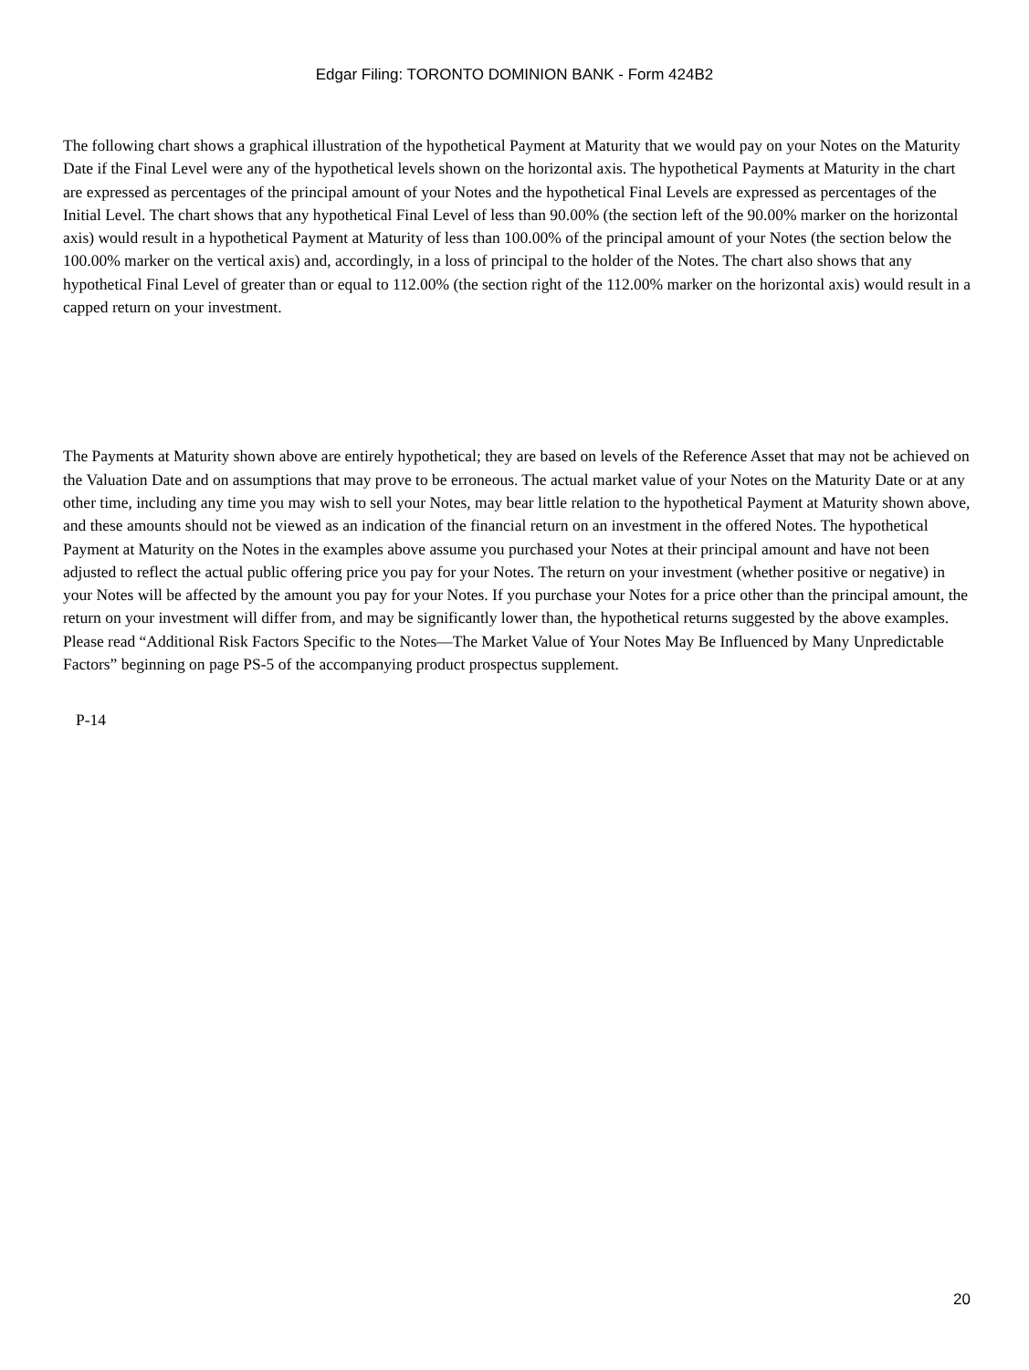Edgar Filing: TORONTO DOMINION BANK - Form 424B2
The following chart shows a graphical illustration of the hypothetical Payment at Maturity that we would pay on your Notes on the Maturity Date if the Final Level were any of the hypothetical levels shown on the horizontal axis. The hypothetical Payments at Maturity in the chart are expressed as percentages of the principal amount of your Notes and the hypothetical Final Levels are expressed as percentages of the Initial Level. The chart shows that any hypothetical Final Level of less than 90.00% (the section left of the 90.00% marker on the horizontal axis) would result in a hypothetical Payment at Maturity of less than 100.00% of the principal amount of your Notes (the section below the 100.00% marker on the vertical axis) and, accordingly, in a loss of principal to the holder of the Notes. The chart also shows that any hypothetical Final Level of greater than or equal to 112.00% (the section right of the 112.00% marker on the horizontal axis) would result in a capped return on your investment.
The Payments at Maturity shown above are entirely hypothetical; they are based on levels of the Reference Asset that may not be achieved on the Valuation Date and on assumptions that may prove to be erroneous. The actual market value of your Notes on the Maturity Date or at any other time, including any time you may wish to sell your Notes, may bear little relation to the hypothetical Payment at Maturity shown above, and these amounts should not be viewed as an indication of the financial return on an investment in the offered Notes. The hypothetical Payment at Maturity on the Notes in the examples above assume you purchased your Notes at their principal amount and have not been adjusted to reflect the actual public offering price you pay for your Notes. The return on your investment (whether positive or negative) in your Notes will be affected by the amount you pay for your Notes. If you purchase your Notes for a price other than the principal amount, the return on your investment will differ from, and may be significantly lower than, the hypothetical returns suggested by the above examples. Please read “Additional Risk Factors Specific to the Notes—The Market Value of Your Notes May Be Influenced by Many Unpredictable Factors” beginning on page PS-5 of the accompanying product prospectus supplement.
P-14
20